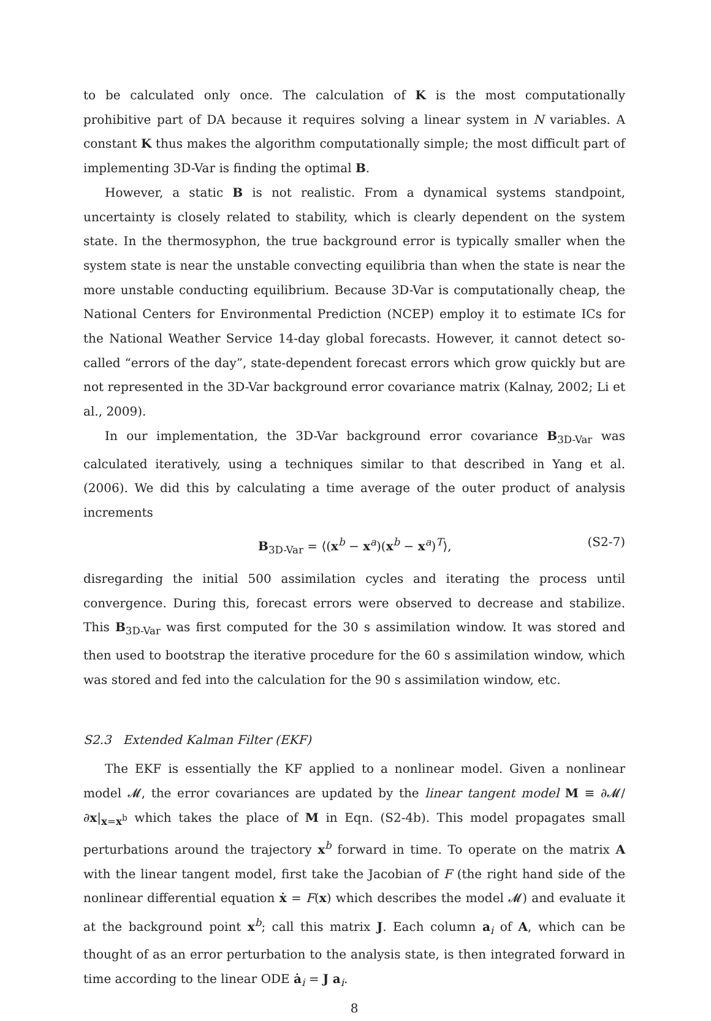to be calculated only once. The calculation of K is the most computationally prohibitive part of DA because it requires solving a linear system in N variables. A constant K thus makes the algorithm computationally simple; the most difficult part of implementing 3D-Var is finding the optimal B.
However, a static B is not realistic. From a dynamical systems standpoint, uncertainty is closely related to stability, which is clearly dependent on the system state. In the thermosyphon, the true background error is typically smaller when the system state is near the unstable convecting equilibria than when the state is near the more unstable conducting equilibrium. Because 3D-Var is computationally cheap, the National Centers for Environmental Prediction (NCEP) employ it to estimate ICs for the National Weather Service 14-day global forecasts. However, it cannot detect so-called “errors of the day”, state-dependent forecast errors which grow quickly but are not represented in the 3D-Var background error covariance matrix (Kalnay, 2002; Li et al., 2009).
In our implementation, the 3D-Var background error covariance B<sub>3D-Var</sub> was calculated iteratively, using a techniques similar to that described in Yang et al. (2006). We did this by calculating a time average of the outer product of analysis increments
B<sub>3D-Var</sub> = ⟨(x<sup>b</sup> − x<sup>a</sup>)(x<sup>b</sup> − x<sup>a</sup>)<sup>T</sup>⟩, (S2-7)
disregarding the initial 500 assimilation cycles and iterating the process until convergence. During this, forecast errors were observed to decrease and stabilize. This B<sub>3D-Var</sub> was first computed for the 30 s assimilation window. It was stored and then used to bootstrap the iterative procedure for the 60 s assimilation window, which was stored and fed into the calculation for the 90 s assimilation window, etc.
S2.3 Extended Kalman Filter (EKF)
The EKF is essentially the KF applied to a nonlinear model. Given a nonlinear model 𝓜, the error covariances are updated by the linear tangent model M ≡ ∂𝓜/∂x|<sub>x=x<sup>b</sup></sub> which takes the place of M in Eqn. (S2-4b). This model propagates small perturbations around the trajectory x<sup>b</sup> forward in time. To operate on the matrix A with the linear tangent model, first take the Jacobian of F (the right hand side of the nonlinear differential equation ẋ = F(x) which describes the model 𝓜) and evaluate it at the background point x<sup>b</sup>; call this matrix J. Each column a<sub>i</sub> of A, which can be thought of as an error perturbation to the analysis state, is then integrated forward in time according to the linear ODE ȧ<sub>i</sub> = J a<sub>i</sub>.
8